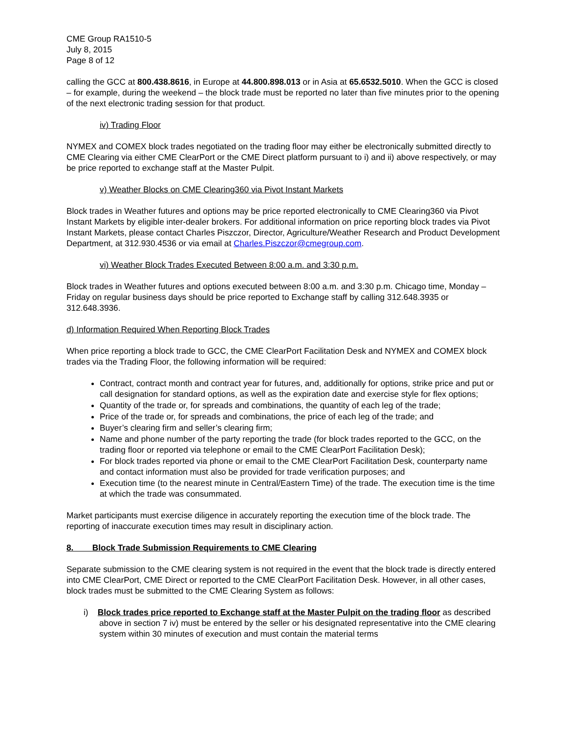CME Group RA1510-5
July 8, 2015
Page 8 of 12
calling the GCC at 800.438.8616, in Europe at 44.800.898.013 or in Asia at 65.6532.5010. When the GCC is closed – for example, during the weekend – the block trade must be reported no later than five minutes prior to the opening of the next electronic trading session for that product.
iv) Trading Floor
NYMEX and COMEX block trades negotiated on the trading floor may either be electronically submitted directly to CME Clearing via either CME ClearPort or the CME Direct platform pursuant to i) and ii) above respectively, or may be price reported to exchange staff at the Master Pulpit.
v) Weather Blocks on CME Clearing360 via Pivot Instant Markets
Block trades in Weather futures and options may be price reported electronically to CME Clearing360 via Pivot Instant Markets by eligible inter-dealer brokers. For additional information on price reporting block trades via Pivot Instant Markets, please contact Charles Piszczor, Director, Agriculture/Weather Research and Product Development Department, at 312.930.4536 or via email at Charles.Piszczor@cmegroup.com.
vi) Weather Block Trades Executed Between 8:00 a.m. and 3:30 p.m.
Block trades in Weather futures and options executed between 8:00 a.m. and 3:30 p.m. Chicago time, Monday – Friday on regular business days should be price reported to Exchange staff by calling 312.648.3935 or 312.648.3936.
d) Information Required When Reporting Block Trades
When price reporting a block trade to GCC, the CME ClearPort Facilitation Desk and NYMEX and COMEX block trades via the Trading Floor, the following information will be required:
Contract, contract month and contract year for futures, and, additionally for options, strike price and put or call designation for standard options, as well as the expiration date and exercise style for flex options;
Quantity of the trade or, for spreads and combinations, the quantity of each leg of the trade;
Price of the trade or, for spreads and combinations, the price of each leg of the trade; and
Buyer’s clearing firm and seller’s clearing firm;
Name and phone number of the party reporting the trade (for block trades reported to the GCC, on the trading floor or reported via telephone or email to the CME ClearPort Facilitation Desk);
For block trades reported via phone or email to the CME ClearPort Facilitation Desk, counterparty name and contact information must also be provided for trade verification purposes; and
Execution time (to the nearest minute in Central/Eastern Time) of the trade. The execution time is the time at which the trade was consummated.
Market participants must exercise diligence in accurately reporting the execution time of the block trade. The reporting of inaccurate execution times may result in disciplinary action.
8. Block Trade Submission Requirements to CME Clearing
Separate submission to the CME clearing system is not required in the event that the block trade is directly entered into CME ClearPort, CME Direct or reported to the CME ClearPort Facilitation Desk. However, in all other cases, block trades must be submitted to the CME Clearing System as follows:
i) Block trades price reported to Exchange staff at the Master Pulpit on the trading floor as described above in section 7 iv) must be entered by the seller or his designated representative into the CME clearing system within 30 minutes of execution and must contain the material terms